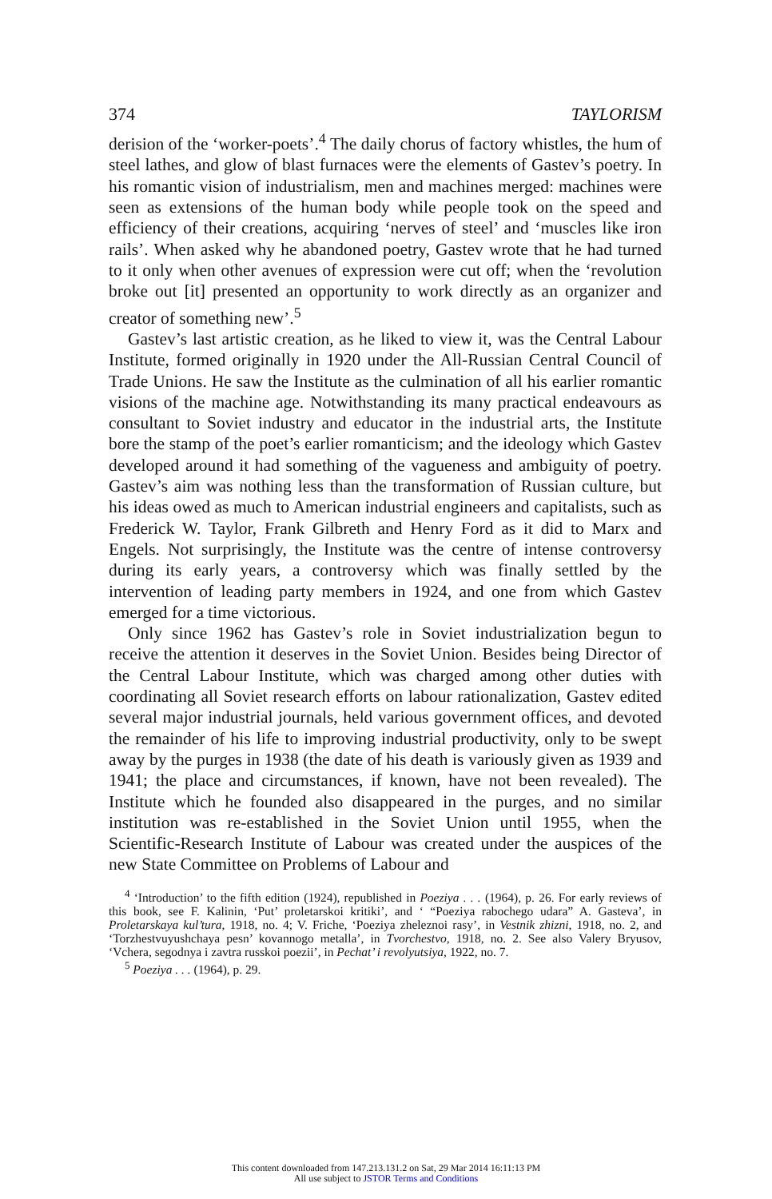374 TAYLORISM
derision of the ‘worker-poets’.<sup>4</sup> The daily chorus of factory whistles, the hum of steel lathes, and glow of blast furnaces were the elements of Gastev’s poetry. In his romantic vision of industrialism, men and machines merged: machines were seen as extensions of the human body while people took on the speed and efficiency of their creations, acquiring ‘nerves of steel’ and ‘muscles like iron rails’. When asked why he abandoned poetry, Gastev wrote that he had turned to it only when other avenues of expression were cut off; when the ‘revolution broke out [it] presented an opportunity to work directly as an organizer and creator of something new’.<sup>5</sup>
Gastev’s last artistic creation, as he liked to view it, was the Central Labour Institute, formed originally in 1920 under the All-Russian Central Council of Trade Unions. He saw the Institute as the culmination of all his earlier romantic visions of the machine age. Notwithstanding its many practical endeavours as consultant to Soviet industry and educator in the industrial arts, the Institute bore the stamp of the poet’s earlier romanticism; and the ideology which Gastev developed around it had something of the vagueness and ambiguity of poetry. Gastev’s aim was nothing less than the transformation of Russian culture, but his ideas owed as much to American industrial engineers and capitalists, such as Frederick W. Taylor, Frank Gilbreth and Henry Ford as it did to Marx and Engels. Not surprisingly, the Institute was the centre of intense controversy during its early years, a controversy which was finally settled by the intervention of leading party members in 1924, and one from which Gastev emerged for a time victorious.
Only since 1962 has Gastev’s role in Soviet industrialization begun to receive the attention it deserves in the Soviet Union. Besides being Director of the Central Labour Institute, which was charged among other duties with coordinating all Soviet research efforts on labour rationalization, Gastev edited several major industrial journals, held various government offices, and devoted the remainder of his life to improving industrial productivity, only to be swept away by the purges in 1938 (the date of his death is variously given as 1939 and 1941; the place and circumstances, if known, have not been revealed). The Institute which he founded also disappeared in the purges, and no similar institution was re-established in the Soviet Union until 1955, when the Scientific-Research Institute of Labour was created under the auspices of the new State Committee on Problems of Labour and
<sup>4</sup> ‘Introduction’ to the fifth edition (1924), republished in Poeziya . . . (1964), p. 26. For early reviews of this book, see F. Kalinin, ‘Put’ proletarskoi kritiki’, and ‘ “Poeziya rabochego udara” A. Gasteva’, in Proletarskaya kul’tura, 1918, no. 4; V. Friche, ‘Poeziya zheleznoi rasy’, in Vestnik zhizni, 1918, no. 2, and ‘Torzhestvuyushchaya pesn’ kovannogo metalla’, in Tvorchestvo, 1918, no. 2. See also Valery Bryusov, ‘Vchera, segodnya i zavtra russkoi poezii’, in Pechat’ i revolyutsiya, 1922, no. 7.
<sup>5</sup> Poeziya . . . (1964), p. 29.
This content downloaded from 147.213.131.2 on Sat, 29 Mar 2014 16:11:13 PM
All use subject to JSTOR Terms and Conditions